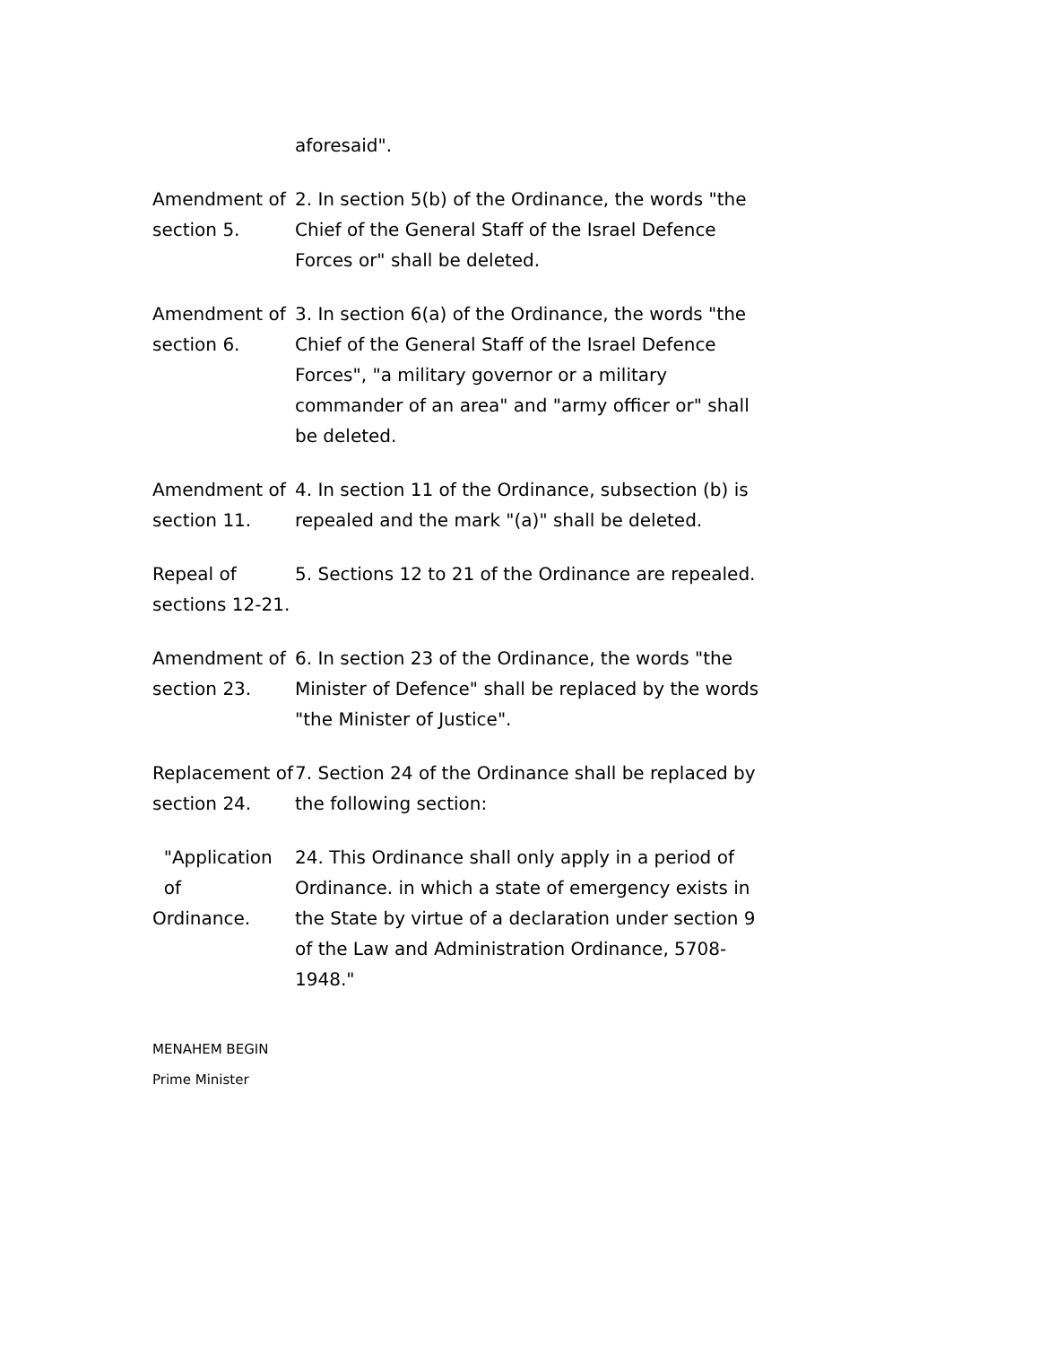aforesaid".
Amendment of section 5.
2. In section 5(b) of the Ordinance, the words "the Chief of the General Staff of the Israel Defence Forces or" shall be deleted.
Amendment of section 6.
3. In section 6(a) of the Ordinance, the words "the Chief of the General Staff of the Israel Defence Forces", "a military governor or a military commander of an area" and "army officer or" shall be deleted.
Amendment of section 11.
4. In section 11 of the Ordinance, subsection (b) is repealed and the mark "(a)" shall be deleted.
Repeal of sections 12-21.
5. Sections 12 to 21 of the Ordinance are repealed.
Amendment of section 23.
6. In section 23 of the Ordinance, the words "the Minister of Defence" shall be replaced by the words "the Minister of Justice".
Replacement of section 24.
7. Section 24 of the Ordinance shall be replaced by the following section:
"Application
of
Ordinance.
24. This Ordinance shall only apply in a period of Ordinance. in which a state of emergency exists in the State by virtue of a declaration under section 9 of the Law and Administration Ordinance, 5708-1948."
MENAHEM BEGIN
Prime Minister